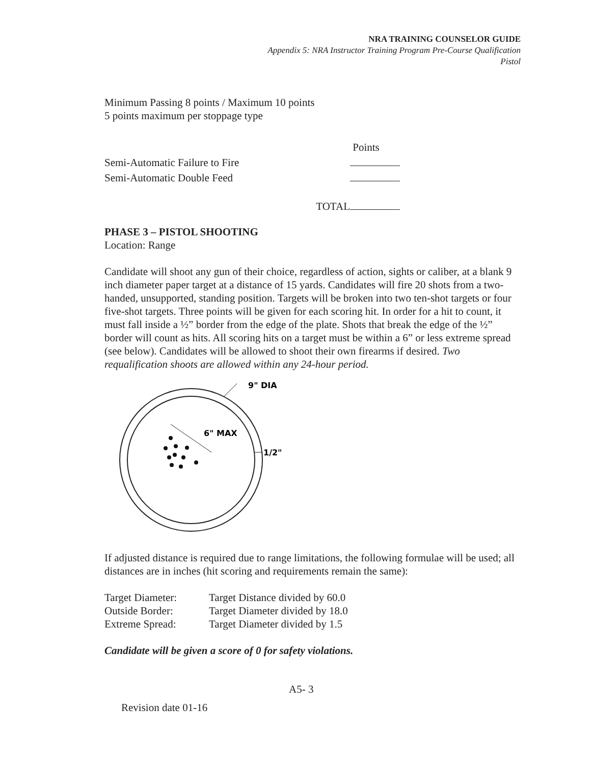NRA TRAINING COUNSELOR GUIDE
Appendix 5: NRA Instructor Training Program Pre-Course Qualification
Pistol
Minimum Passing 8 points / Maximum 10 points
5 points maximum per stoppage type
| | Points |
| Semi-Automatic Failure to Fire | |
| Semi-Automatic Double Feed | |
| TOTAL | |
PHASE 3 – PISTOL SHOOTING
Location: Range
Candidate will shoot any gun of their choice, regardless of action, sights or caliber, at a blank 9 inch diameter paper target at a distance of 15 yards. Candidates will fire 20 shots from a two-handed, unsupported, standing position. Targets will be broken into two ten-shot targets or four five-shot targets. Three points will be given for each scoring hit. In order for a hit to count, it must fall inside a ½” border from the edge of the plate. Shots that break the edge of the ½” border will count as hits. All scoring hits on a target must be within a 6” or less extreme spread (see below). Candidates will be allowed to shoot their own firearms if desired. Two requalification shoots are allowed within any 24-hour period.
9" DIA
1/2"
6" MAX
If adjusted distance is required due to range limitations, the following formulae will be used; all distances are in inches (hit scoring and requirements remain the same):
| Target Diameter: | Target Distance divided by 60.0 |
| Outside Border: | Target Diameter divided by 18.0 |
| Extreme Spread: | Target Diameter divided by 1.5 |
Candidate will be given a score of 0 for safety violations.
A5- 3
Revision date 01-16